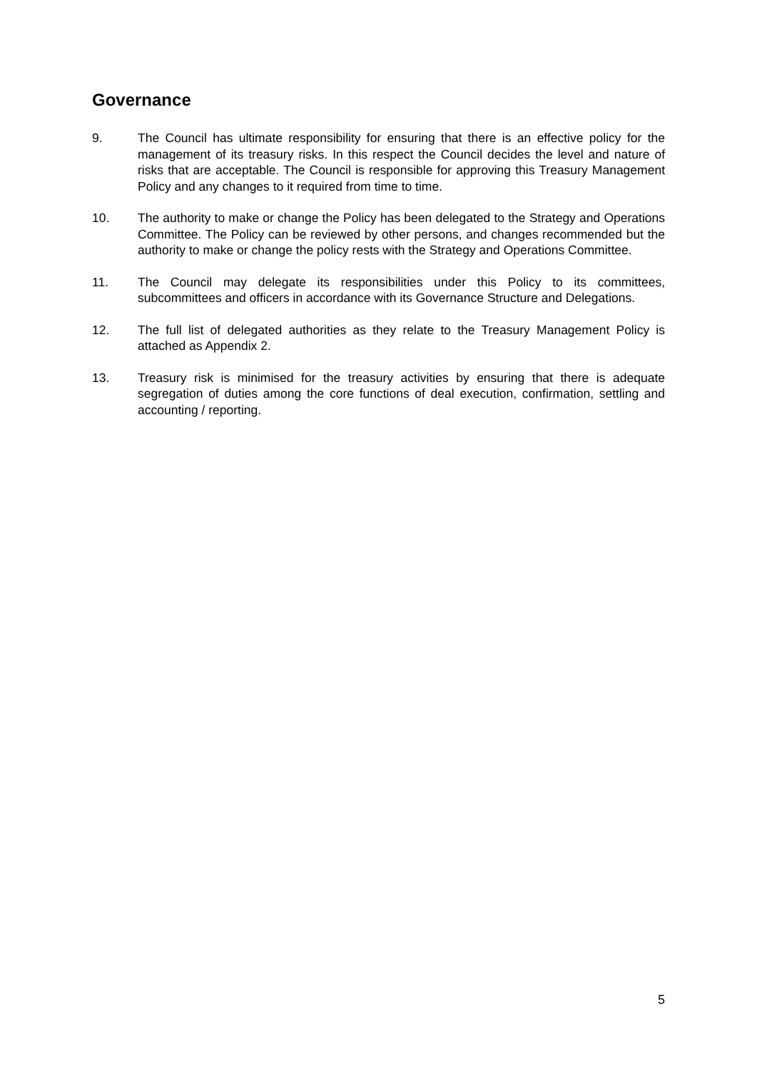Governance
9. The Council has ultimate responsibility for ensuring that there is an effective policy for the management of its treasury risks. In this respect the Council decides the level and nature of risks that are acceptable. The Council is responsible for approving this Treasury Management Policy and any changes to it required from time to time.
10. The authority to make or change the Policy has been delegated to the Strategy and Operations Committee. The Policy can be reviewed by other persons, and changes recommended but the authority to make or change the policy rests with the Strategy and Operations Committee.
11. The Council may delegate its responsibilities under this Policy to its committees, subcommittees and officers in accordance with its Governance Structure and Delegations.
12. The full list of delegated authorities as they relate to the Treasury Management Policy is attached as Appendix 2.
13. Treasury risk is minimised for the treasury activities by ensuring that there is adequate segregation of duties among the core functions of deal execution, confirmation, settling and accounting / reporting.
5